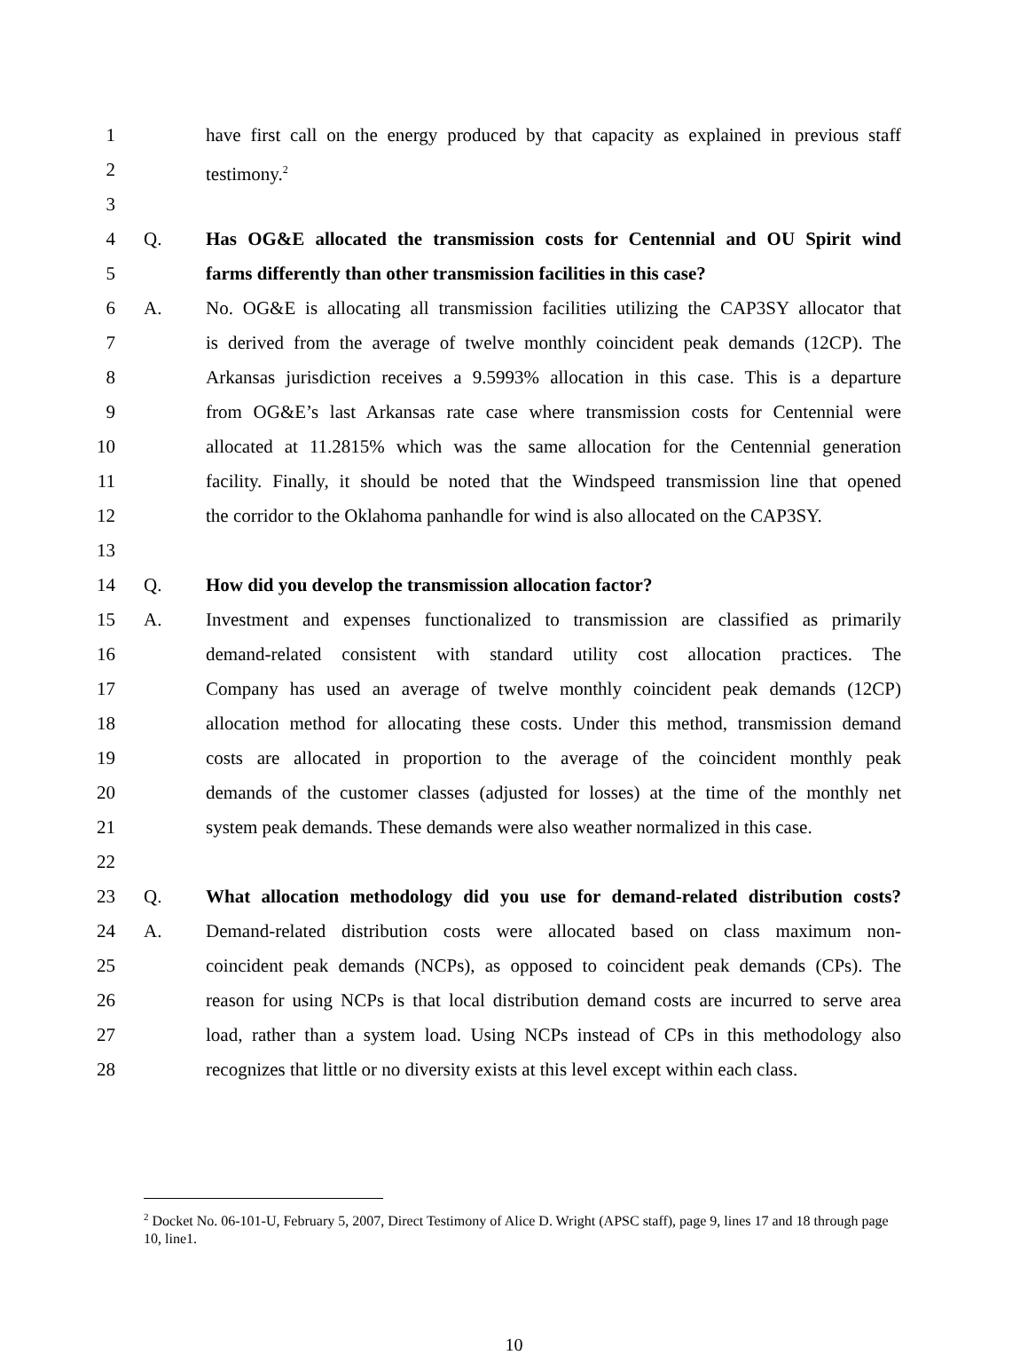1 have first call on the energy produced by that capacity as explained in previous staff
2 testimony.<sup>2</sup>
3
4 Q. Has OG&E allocated the transmission costs for Centennial and OU Spirit wind
5 farms differently than other transmission facilities in this case?
6 A. No. OG&E is allocating all transmission facilities utilizing the CAP3SY allocator that
7 is derived from the average of twelve monthly coincident peak demands (12CP). The
8 Arkansas jurisdiction receives a 9.5993% allocation in this case. This is a departure
9 from OG&E’s last Arkansas rate case where transmission costs for Centennial were
10 allocated at 11.2815% which was the same allocation for the Centennial generation
11 facility. Finally, it should be noted that the Windspeed transmission line that opened
12 the corridor to the Oklahoma panhandle for wind is also allocated on the CAP3SY.
13
14 Q. How did you develop the transmission allocation factor?
15 A. Investment and expenses functionalized to transmission are classified as primarily
16 demand-related consistent with standard utility cost allocation practices. The
17 Company has used an average of twelve monthly coincident peak demands (12CP)
18 allocation method for allocating these costs. Under this method, transmission demand
19 costs are allocated in proportion to the average of the coincident monthly peak
20 demands of the customer classes (adjusted for losses) at the time of the monthly net
21 system peak demands. These demands were also weather normalized in this case.
22
23 Q. What allocation methodology did you use for demand-related distribution costs?
24 A. Demand-related distribution costs were allocated based on class maximum non-
25 coincident peak demands (NCPs), as opposed to coincident peak demands (CPs). The
26 reason for using NCPs is that local distribution demand costs are incurred to serve area
27 load, rather than a system load. Using NCPs instead of CPs in this methodology also
28 recognizes that little or no diversity exists at this level except within each class.
<sup>2</sup> Docket No. 06-101-U, February 5, 2007, Direct Testimony of Alice D. Wright (APSC staff), page 9, lines 17 and 18 through page 10, line1.
10